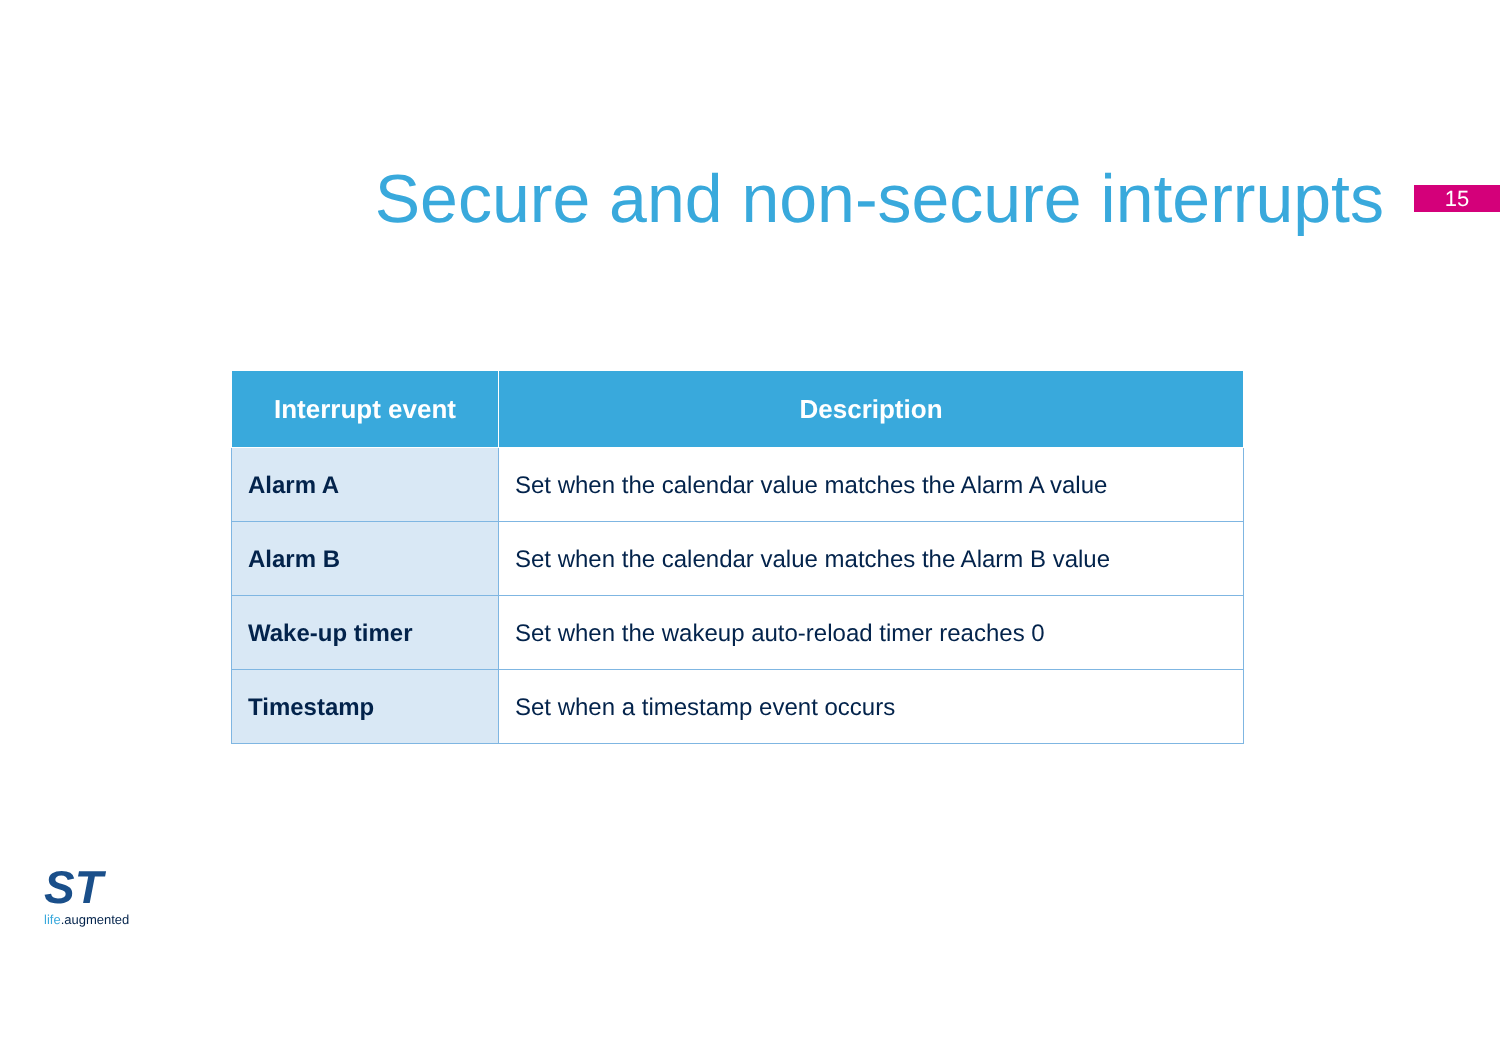Secure and non-secure interrupts
15
| Interrupt event | Description |
| --- | --- |
| Alarm A | Set when the calendar value matches the Alarm A value |
| Alarm B | Set when the calendar value matches the Alarm B value |
| Wake-up timer | Set when the wakeup auto-reload timer reaches 0 |
| Timestamp | Set when a timestamp event occurs |
ST
life.augmented